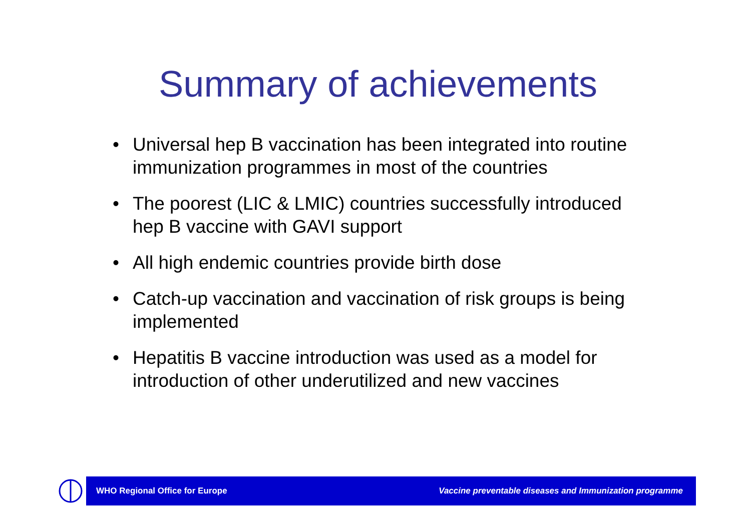Summary of achievements
• Universal hep B vaccination has been integrated into routine immunization programmes in most of the countries
• The poorest (LIC & LMIC) countries successfully introduced hep B vaccine with GAVI support
• All high endemic countries provide birth dose
• Catch-up vaccination and vaccination of risk groups is being implemented
• Hepatitis B vaccine introduction was used as a model for introduction of other underutilized and new vaccines
WHO Regional Office for Europe
Vaccine preventable diseases and Immunization programme